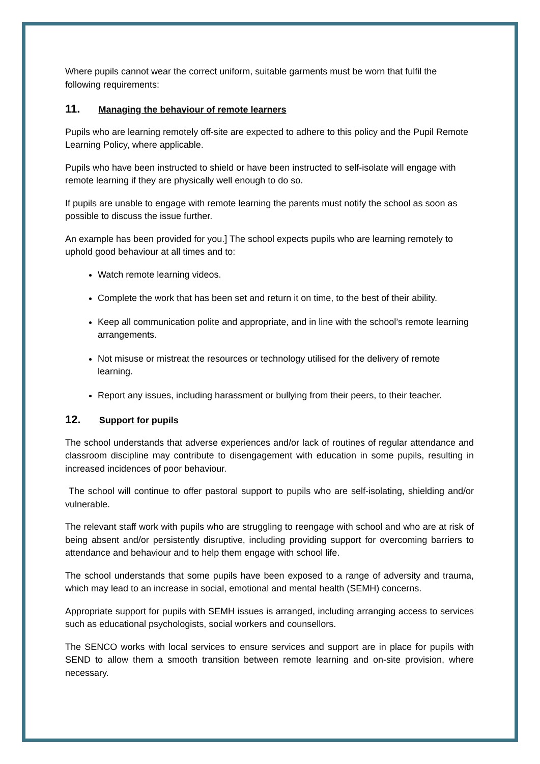Where pupils cannot wear the correct uniform, suitable garments must be worn that fulfil the following requirements:
11. Managing the behaviour of remote learners
Pupils who are learning remotely off-site are expected to adhere to this policy and the Pupil Remote Learning Policy, where applicable.
Pupils who have been instructed to shield or have been instructed to self-isolate will engage with remote learning if they are physically well enough to do so.
If pupils are unable to engage with remote learning the parents must notify the school as soon as possible to discuss the issue further.
An example has been provided for you.] The school expects pupils who are learning remotely to uphold good behaviour at all times and to:
Watch remote learning videos.
Complete the work that has been set and return it on time, to the best of their ability.
Keep all communication polite and appropriate, and in line with the school’s remote learning arrangements.
Not misuse or mistreat the resources or technology utilised for the delivery of remote learning.
Report any issues, including harassment or bullying from their peers, to their teacher.
12. Support for pupils
The school understands that adverse experiences and/or lack of routines of regular attendance and classroom discipline may contribute to disengagement with education in some pupils, resulting in increased incidences of poor behaviour.
The school will continue to offer pastoral support to pupils who are self-isolating, shielding and/or vulnerable.
The relevant staff work with pupils who are struggling to reengage with school and who are at risk of being absent and/or persistently disruptive, including providing support for overcoming barriers to attendance and behaviour and to help them engage with school life.
The school understands that some pupils have been exposed to a range of adversity and trauma, which may lead to an increase in social, emotional and mental health (SEMH) concerns.
Appropriate support for pupils with SEMH issues is arranged, including arranging access to services such as educational psychologists, social workers and counsellors.
The SENCO works with local services to ensure services and support are in place for pupils with SEND to allow them a smooth transition between remote learning and on-site provision, where necessary.